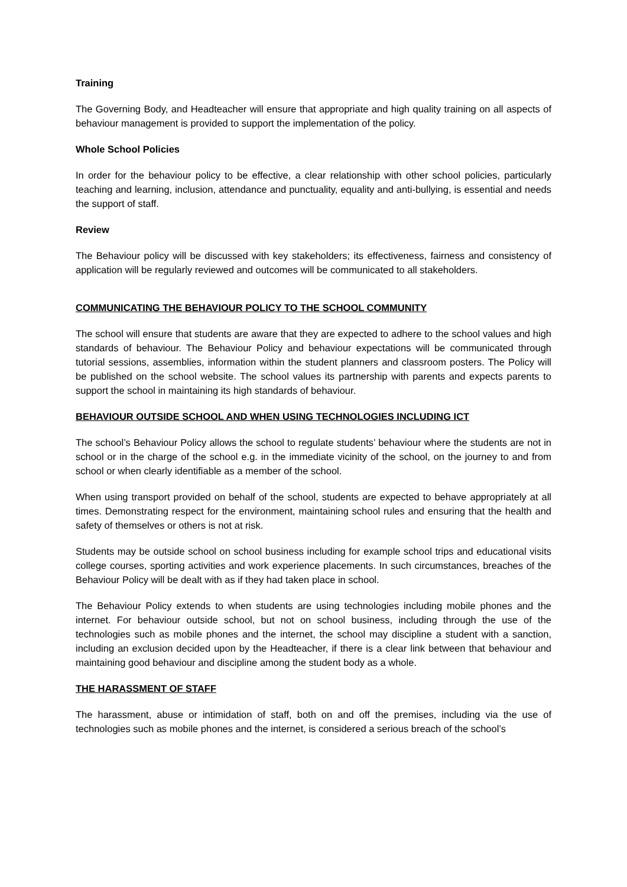Training
The Governing Body, and Headteacher will ensure that appropriate and high quality training on all aspects of behaviour management is provided to support the implementation of the policy.
Whole School Policies
In order for the behaviour policy to be effective, a clear relationship with other school policies, particularly teaching and learning, inclusion, attendance and punctuality, equality and anti-bullying, is essential and needs the support of staff.
Review
The Behaviour policy will be discussed with key stakeholders; its effectiveness, fairness and consistency of application will be regularly reviewed and outcomes will be communicated to all stakeholders.
COMMUNICATING THE BEHAVIOUR POLICY TO THE SCHOOL COMMUNITY
The school will ensure that students are aware that they are expected to adhere to the school values and high standards of behaviour. The Behaviour Policy and behaviour expectations will be communicated through tutorial sessions, assemblies, information within the student planners and classroom posters. The Policy will be published on the school website. The school values its partnership with parents and expects parents to support the school in maintaining its high standards of behaviour.
BEHAVIOUR OUTSIDE SCHOOL AND WHEN USING TECHNOLOGIES INCLUDING ICT
The school’s Behaviour Policy allows the school to regulate students’ behaviour where the students are not in school or in the charge of the school e.g. in the immediate vicinity of the school, on the journey to and from school or when clearly identifiable as a member of the school.
When using transport provided on behalf of the school, students are expected to behave appropriately at all times. Demonstrating respect for the environment, maintaining school rules and ensuring that the health and safety of themselves or others is not at risk.
Students may be outside school on school business including for example school trips and educational visits college courses, sporting activities and work experience placements. In such circumstances, breaches of the Behaviour Policy will be dealt with as if they had taken place in school.
The Behaviour Policy extends to when students are using technologies including mobile phones and the internet. For behaviour outside school, but not on school business, including through the use of the technologies such as mobile phones and the internet, the school may discipline a student with a sanction, including an exclusion decided upon by the Headteacher, if there is a clear link between that behaviour and maintaining good behaviour and discipline among the student body as a whole.
THE HARASSMENT OF STAFF
The harassment, abuse or intimidation of staff, both on and off the premises, including via the use of technologies such as mobile phones and the internet, is considered a serious breach of the school’s